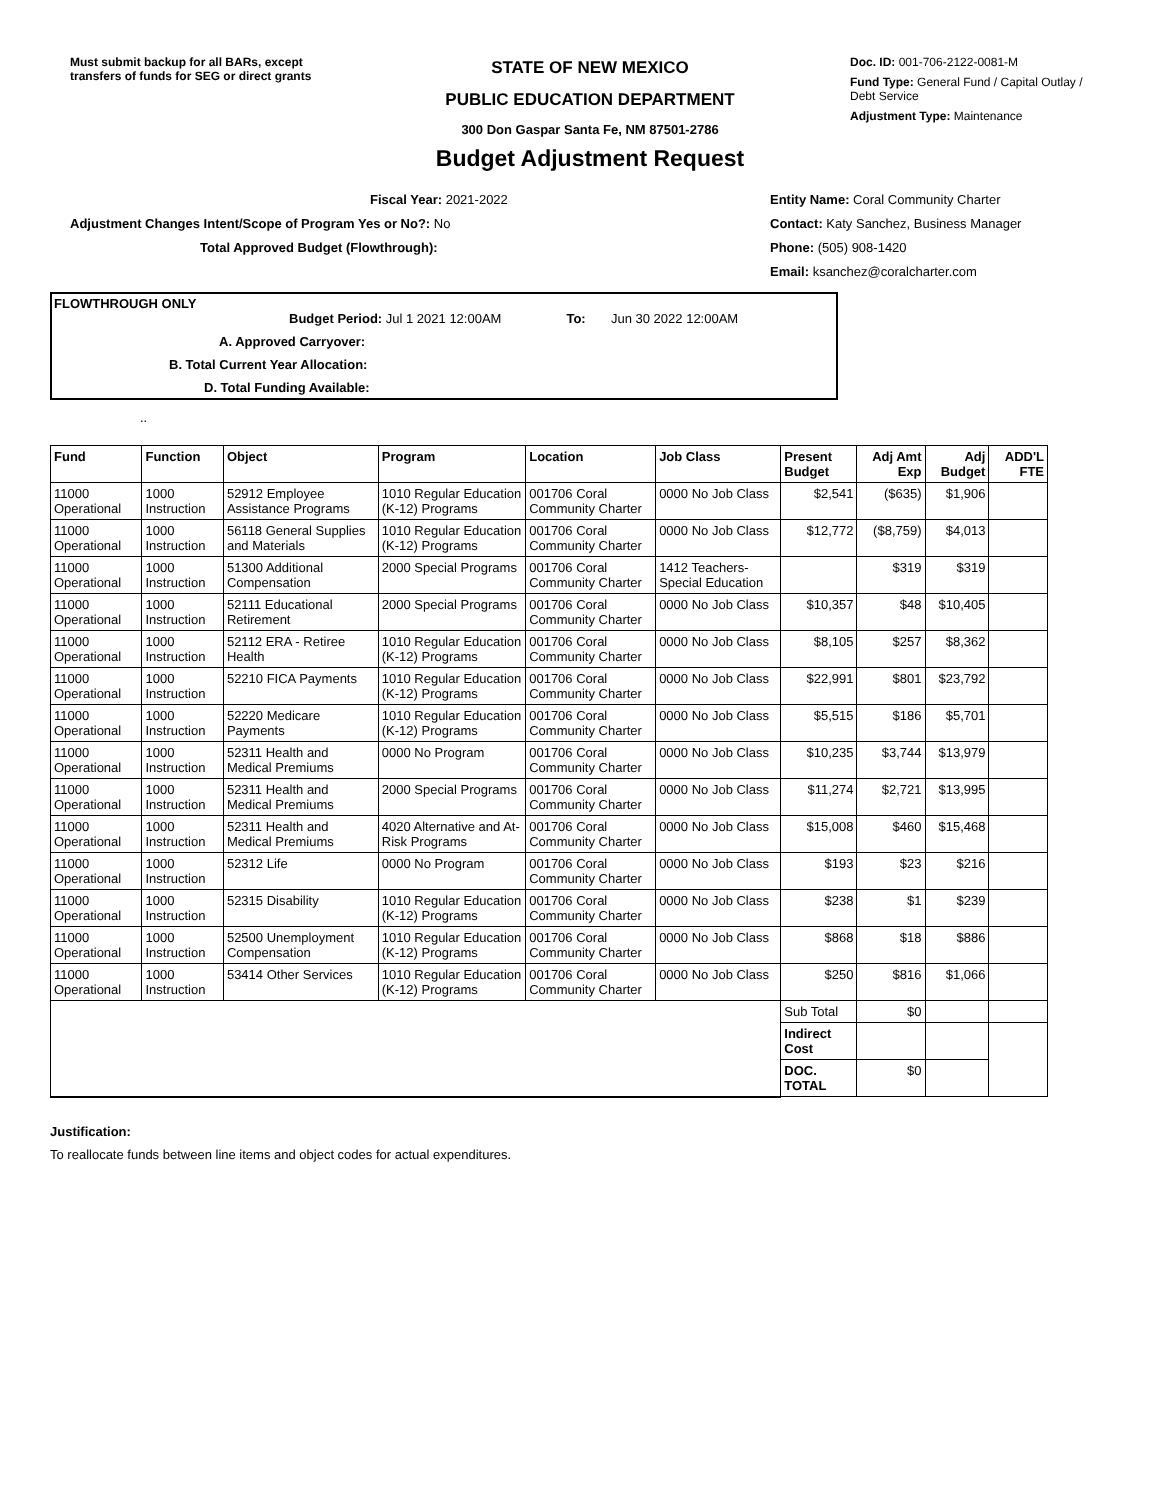Must submit backup for all BARs, except transfers of funds for SEG or direct grants
STATE OF NEW MEXICO
PUBLIC EDUCATION DEPARTMENT
300 Don Gaspar Santa Fe, NM 87501-2786
Budget Adjustment Request
Doc. ID: 001-706-2122-0081-M
Fund Type: General Fund / Capital Outlay / Debt Service
Adjustment Type: Maintenance
Fiscal Year: 2021-2022
Adjustment Changes Intent/Scope of Program Yes or No?: No
Total Approved Budget (Flowthrough):
Entity Name: Coral Community Charter
Contact: Katy Sanchez, Business Manager
Phone: (505) 908-1420
Email: ksanchez@coralcharter.com
FLOWTHROUGH ONLY
Budget Period: Jul 1 2021 12:00AM To: Jun 30 2022 12:00AM
A. Approved Carryover:
B. Total Current Year Allocation:
D. Total Funding Available:
..
| Fund | Function | Object | Program | Location | Job Class | Present Budget | Adj Amt Exp | Adj Budget | ADD'L FTE |
| --- | --- | --- | --- | --- | --- | --- | --- | --- | --- |
| 11000 Operational | 1000 Instruction | 52912 Employee Assistance Programs | 1010 Regular Education (K-12) Programs | 001706 Coral Community Charter | 0000 No Job Class | $2,541 | ($635) | $1,906 | |
| 11000 Operational | 1000 Instruction | 56118 General Supplies and Materials | 1010 Regular Education (K-12) Programs | 001706 Coral Community Charter | 0000 No Job Class | $12,772 | ($8,759) | $4,013 | |
| 11000 Operational | 1000 Instruction | 51300 Additional Compensation | 2000 Special Programs | 001706 Coral Community Charter | 1412 Teachers-Special Education | | $319 | $319 | |
| 11000 Operational | 1000 Instruction | 52111 Educational Retirement | 2000 Special Programs | 001706 Coral Community Charter | 0000 No Job Class | $10,357 | $48 | $10,405 | |
| 11000 Operational | 1000 Instruction | 52112 ERA - Retiree Health | 1010 Regular Education (K-12) Programs | 001706 Coral Community Charter | 0000 No Job Class | $8,105 | $257 | $8,362 | |
| 11000 Operational | 1000 Instruction | 52210 FICA Payments | 1010 Regular Education (K-12) Programs | 001706 Coral Community Charter | 0000 No Job Class | $22,991 | $801 | $23,792 | |
| 11000 Operational | 1000 Instruction | 52220 Medicare Payments | 1010 Regular Education (K-12) Programs | 001706 Coral Community Charter | 0000 No Job Class | $5,515 | $186 | $5,701 | |
| 11000 Operational | 1000 Instruction | 52311 Health and Medical Premiums | 0000 No Program | 001706 Coral Community Charter | 0000 No Job Class | $10,235 | $3,744 | $13,979 | |
| 11000 Operational | 1000 Instruction | 52311 Health and Medical Premiums | 2000 Special Programs | 001706 Coral Community Charter | 0000 No Job Class | $11,274 | $2,721 | $13,995 | |
| 11000 Operational | 1000 Instruction | 52311 Health and Medical Premiums | 4020 Alternative and At-Risk Programs | 001706 Coral Community Charter | 0000 No Job Class | $15,008 | $460 | $15,468 | |
| 11000 Operational | 1000 Instruction | 52312 Life | 0000 No Program | 001706 Coral Community Charter | 0000 No Job Class | $193 | $23 | $216 | |
| 11000 Operational | 1000 Instruction | 52315 Disability | 1010 Regular Education (K-12) Programs | 001706 Coral Community Charter | 0000 No Job Class | $238 | $1 | $239 | |
| 11000 Operational | 1000 Instruction | 52500 Unemployment Compensation | 1010 Regular Education (K-12) Programs | 001706 Coral Community Charter | 0000 No Job Class | $868 | $18 | $886 | |
| 11000 Operational | 1000 Instruction | 53414 Other Services | 1010 Regular Education (K-12) Programs | 001706 Coral Community Charter | 0000 No Job Class | $250 | $816 | $1,066 | |
| | | | | | | Sub Total | $0 | | |
| | | | | | | Indirect Cost | | | |
| | | | | | | DOC. TOTAL | $0 | | |
Justification:
To reallocate funds between line items and object codes for actual expenditures.